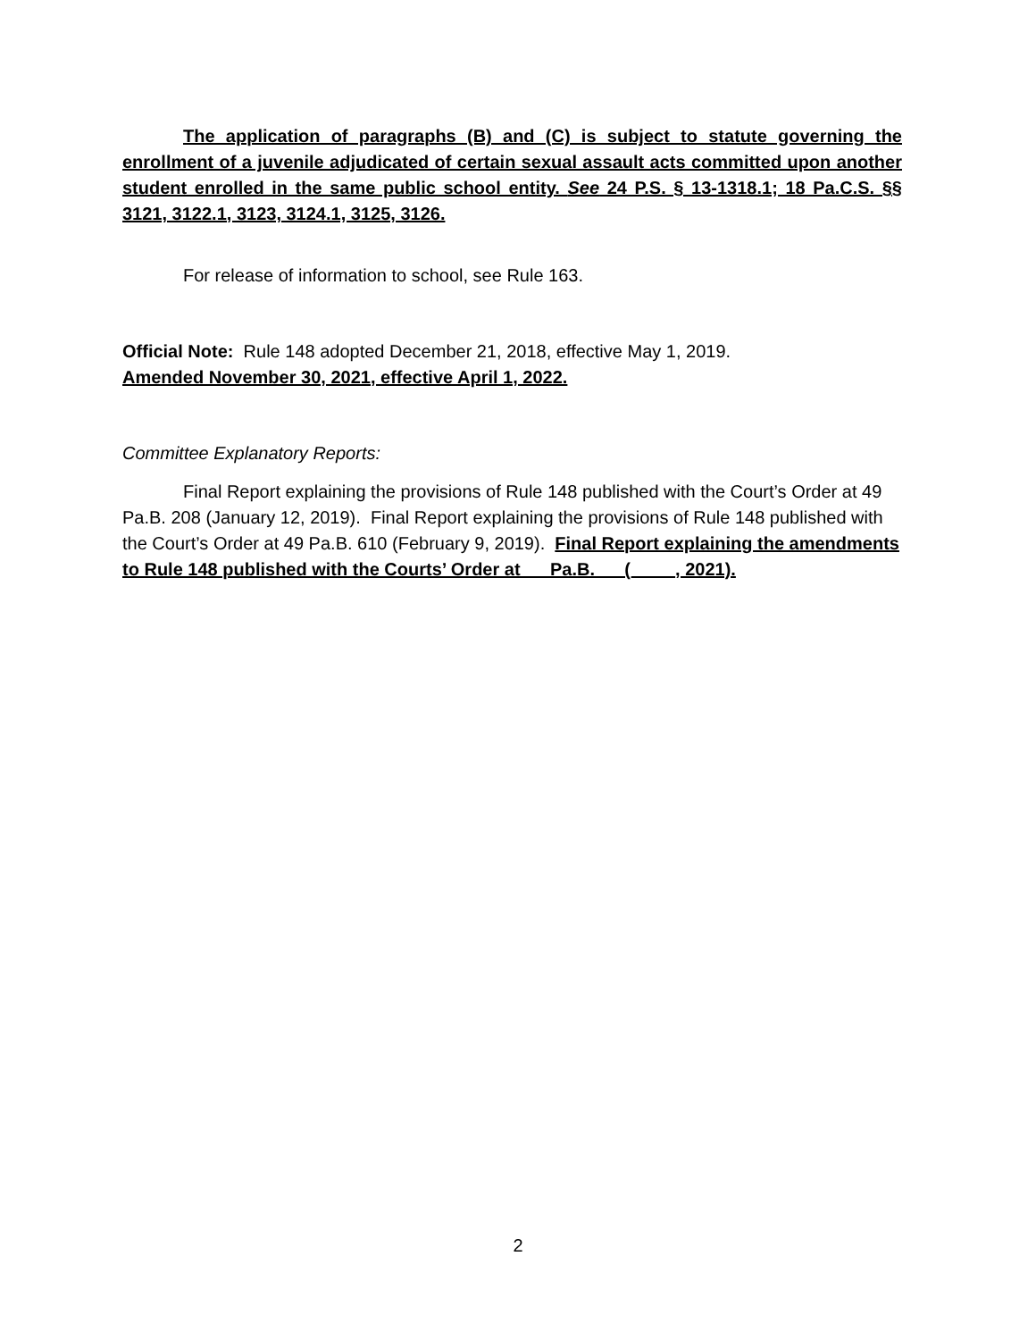The application of paragraphs (B) and (C) is subject to statute governing the enrollment of a juvenile adjudicated of certain sexual assault acts committed upon another student enrolled in the same public school entity. See 24 P.S. § 13-1318.1; 18 Pa.C.S. §§ 3121, 3122.1, 3123, 3124.1, 3125, 3126.
For release of information to school, see Rule 163.
Official Note: Rule 148 adopted December 21, 2018, effective May 1, 2019.
Amended November 30, 2021, effective April 1, 2022.
Committee Explanatory Reports:
Final Report explaining the provisions of Rule 148 published with the Court’s Order at 49 Pa.B. 208 (January 12, 2019). Final Report explaining the provisions of Rule 148 published with the Court’s Order at 49 Pa.B. 610 (February 9, 2019). Final Report explaining the amendments to Rule 148 published with the Courts’ Order at __ Pa.B. __ (__ __, 2021).
2